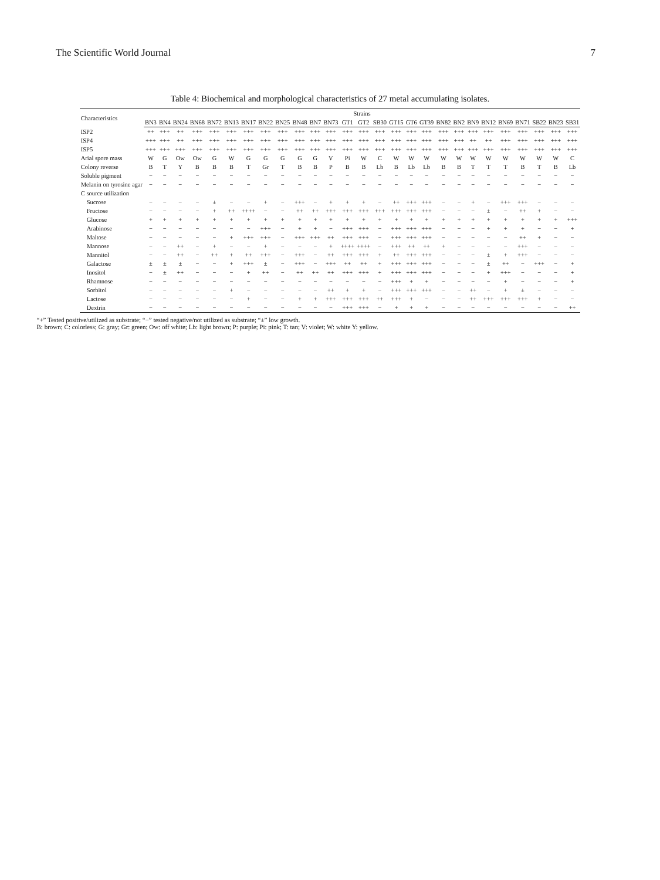The Scientific World Journal 7
Table 4: Biochemical and morphological characteristics of 27 metal accumulating isolates.
| Characteristics | Strains | | | | | | | | | | | | | | | | | | | | | | | | | | |
| --- | --- | --- | --- | --- | --- | --- | --- | --- | --- | --- | --- | --- | --- | --- | --- | --- | --- | --- | --- | --- | --- | --- | --- | --- | --- | --- | --- |
| | BN3 | BN4 | BN24 | BN68 | BN72 | BN13 | BN17 | BN22 | BN25 | BN48 | BN7 | BN73 | GT1 | GT2 | SB30 | GT15 | GT6 | GT39 | BN82 | BN2 | BN9 | BN12 | BN69 | BN71 | SB22 | BN23 | SB31 |
| ISP2 | ++ | +++ | ++ | +++ | +++ | +++ | +++ | +++ | +++ | +++ | +++ | +++ | +++ | +++ | +++ | +++ | +++ | +++ | +++ | +++ | +++ | +++ | +++ | +++ | +++ | +++ | +++ |
| ISP4 | +++ | +++ | ++ | +++ | +++ | +++ | +++ | +++ | +++ | +++ | +++ | +++ | +++ | +++ | +++ | +++ | +++ | +++ | +++ | +++ | ++ | ++ | +++ | +++ | +++ | +++ | +++ |
| ISP5 | +++ | +++ | +++ | +++ | +++ | +++ | +++ | +++ | +++ | +++ | +++ | +++ | +++ | +++ | +++ | +++ | +++ | +++ | +++ | +++ | +++ | +++ | +++ | +++ | +++ | +++ | +++ |
| Arial spore mass | W | G | Ow | Ow | G | W | G | G | G | G | G | V | Pi | W | C | W | W | W | W | W | W | W | W | W | W | W | C |
| Colony reverse | B | T | Y | B | B | B | T | Gr | T | B | B | P | B | B | Lb | B | Lb | Lb | B | B | T | T | T | B | T | B | Lb |
| Soluble pigment | − | − | − | − | − | − | − | − | − | − | − | − | − | − | − | − | − | − | − | − | − | − | − | − | − | − | − |
| Melanin on tyrosine agar | − | − | − | − | − | − | − | − | − | − | − | − | − | − | − | − | − | − | − | − | − | − | − | − | − | − | − |
| C source utilization | | | | | | | | | | | | | | | | | | | | | | | | | | | |
| Sucrose | − | − | − | − | ± | − | − | + | − | +++ | − | + | + | + | − | ++ | +++ | +++ | − | − | + | − | +++ | +++ | − | − | − |
| Fructose | − | − | − | − | + | ++ | ++++ | − | − | ++ | ++ | +++ | +++ | +++ | +++ | +++ | +++ | +++ | − | − | − | ± | − | ++ | + | − | − |
| Glucose | + | + | + | + | + | + | + | + | + | + | + | + | + | + | + | + | + | + | + | + | + | + | + | + | + | + | +++ |
| Arabinose | − | − | − | − | − | − | − | +++ | − | + | + | − | +++ | +++ | − | +++ | +++ | +++ | − | − | − | + | + | + | − | − | + |
| Maltose | − | − | − | − | − | + | +++ | +++ | − | +++ | +++ | ++ | +++ | +++ | − | +++ | +++ | +++ | − | − | − | − | − | ++ | + | − | − |
| Mannose | − | − | ++ | − | + | − | − | + | − | − | − | + | ++++ | ++++ | − | +++ | ++ | ++ | + | − | − | − | − | +++ | − | − | − |
| Mannitol | − | − | ++ | − | ++ | + | ++ | +++ | − | +++ | − | ++ | +++ | +++ | + | ++ | +++ | +++ | − | − | − | ± | + | +++ | − | − | − |
| Galactose | ± | ± | ± | − | − | + | +++ | ± | − | +++ | − | +++ | ++ | ++ | + | +++ | +++ | +++ | − | − | − | ± | ++ | − | +++ | − | + |
| Inositol | − | ± | ++ | − | − | − | + | ++ | − | ++ | ++ | ++ | +++ | +++ | + | +++ | +++ | +++ | − | − | − | + | +++ | − | − | − | + |
| Rhamnose | − | − | − | − | − | − | − | − | − | − | − | − | − | − | − | +++ | + | + | − | − | − | − | + | − | − | − | + |
| Sorbitol | − | − | − | − | − | + | − | − | − | − | − | ++ | + | + | − | +++ | +++ | +++ | − | − | ++ | − | + | ± | − | − | − |
| Lactose | − | − | − | − | − | − | + | − | − | + | + | +++ | +++ | +++ | ++ | +++ | + | − | − | − | ++ | +++ | +++ | +++ | + | − | − |
| Dextrin | − | − | − | − | − | − | − | − | − | − | − | − | +++ | +++ | − | + | + | + | − | − | − | − | − | − | − | − | ++ |
“+” Tested positive/utilized as substrate; “−” tested negative/not utilized as substrate; “±” low growth.
B: brown; C: colorless; G: gray; Gr: green; Ow: off white; Lb: light brown; P: purple; Pi: pink; T: tan; V: violet; W: white Y: yellow.